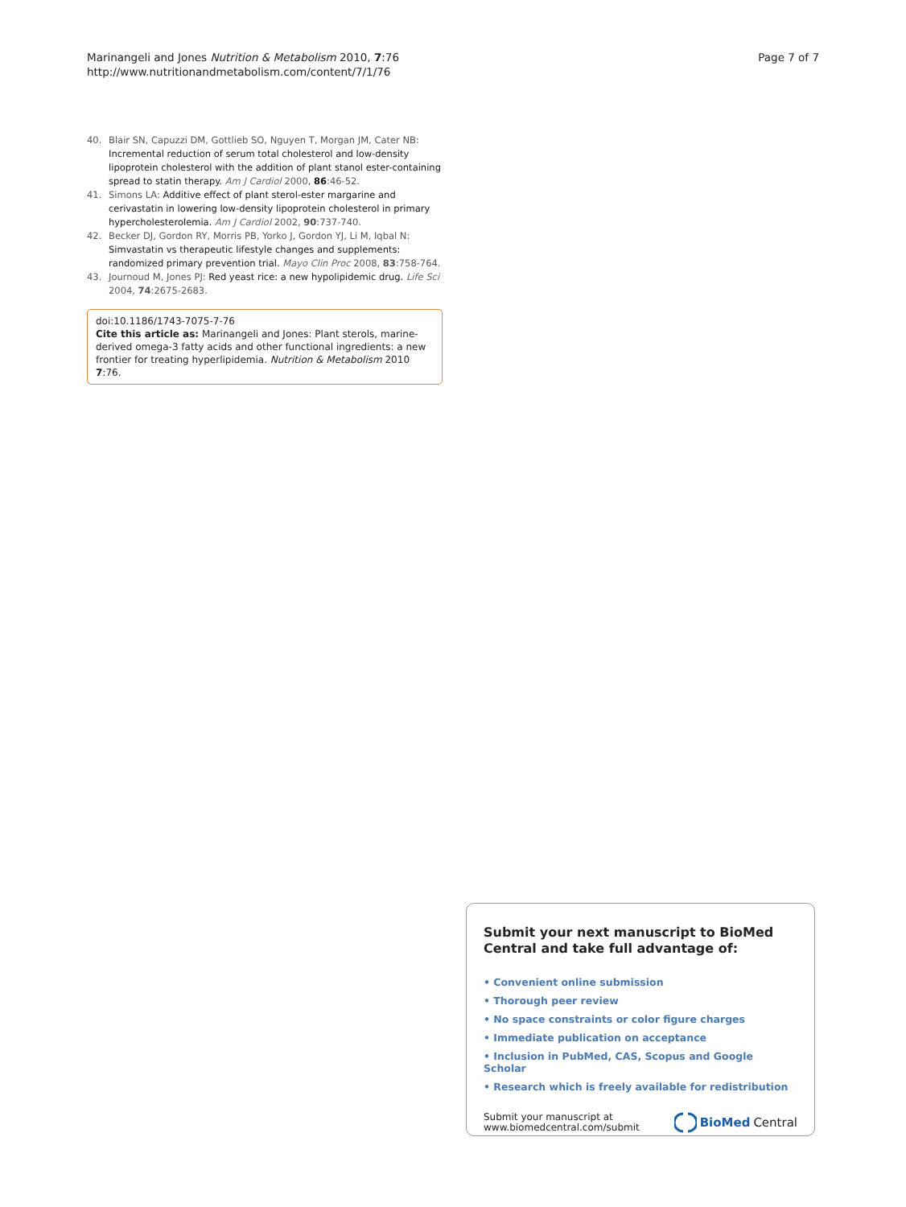Marinangeli and Jones Nutrition & Metabolism 2010, 7:76
http://www.nutritionandmetabolism.com/content/7/1/76
Page 7 of 7
40. Blair SN, Capuzzi DM, Gottlieb SO, Nguyen T, Morgan JM, Cater NB: Incremental reduction of serum total cholesterol and low-density lipoprotein cholesterol with the addition of plant stanol ester-containing spread to statin therapy. Am J Cardiol 2000, 86:46-52.
41. Simons LA: Additive effect of plant sterol-ester margarine and cerivastatin in lowering low-density lipoprotein cholesterol in primary hypercholesterolemia. Am J Cardiol 2002, 90:737-740.
42. Becker DJ, Gordon RY, Morris PB, Yorko J, Gordon YJ, Li M, Iqbal N: Simvastatin vs therapeutic lifestyle changes and supplements: randomized primary prevention trial. Mayo Clin Proc 2008, 83:758-764.
43. Journoud M, Jones PJ: Red yeast rice: a new hypolipidemic drug. Life Sci 2004, 74:2675-2683.
doi:10.1186/1743-7075-7-76
Cite this article as: Marinangeli and Jones: Plant sterols, marine-derived omega-3 fatty acids and other functional ingredients: a new frontier for treating hyperlipidemia. Nutrition & Metabolism 2010 7:76.
Submit your next manuscript to BioMed Central and take full advantage of:
• Convenient online submission
• Thorough peer review
• No space constraints or color figure charges
• Immediate publication on acceptance
• Inclusion in PubMed, CAS, Scopus and Google Scholar
• Research which is freely available for redistribution
Submit your manuscript at
www.biomedcentral.com/submit
BioMed Central